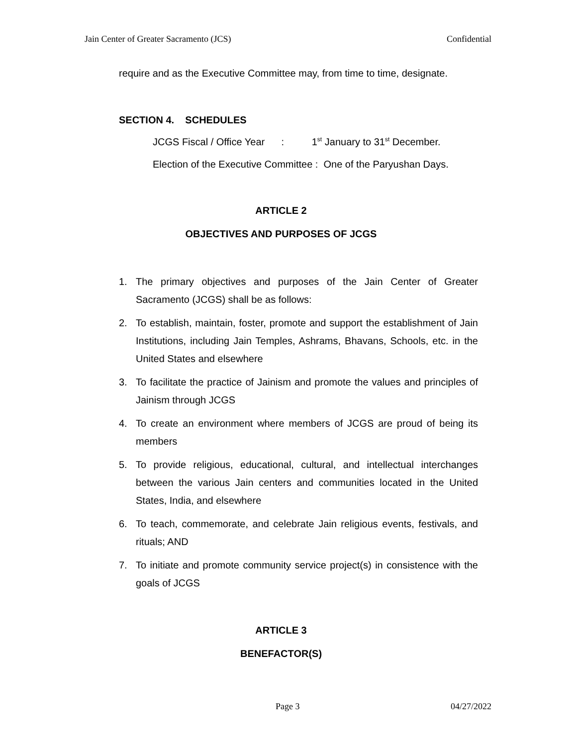Jain Center of Greater Sacramento (JCS) Confidential
require and as the Executive Committee may, from time to time, designate.
SECTION 4. SCHEDULES
JCGS Fiscal / Office Year : 1<sup>st</sup> January to 31<sup>st</sup> December.
Election of the Executive Committee : One of the Paryushan Days.
ARTICLE 2
OBJECTIVES AND PURPOSES OF JCGS
1. The primary objectives and purposes of the Jain Center of Greater Sacramento (JCGS) shall be as follows:
2. To establish, maintain, foster, promote and support the establishment of Jain Institutions, including Jain Temples, Ashrams, Bhavans, Schools, etc. in the United States and elsewhere
3. To facilitate the practice of Jainism and promote the values and principles of Jainism through JCGS
4. To create an environment where members of JCGS are proud of being its members
5. To provide religious, educational, cultural, and intellectual interchanges between the various Jain centers and communities located in the United States, India, and elsewhere
6. To teach, commemorate, and celebrate Jain religious events, festivals, and rituals; AND
7. To initiate and promote community service project(s) in consistence with the goals of JCGS
ARTICLE 3
BENEFACTOR(S)
Page 3 04/27/2022